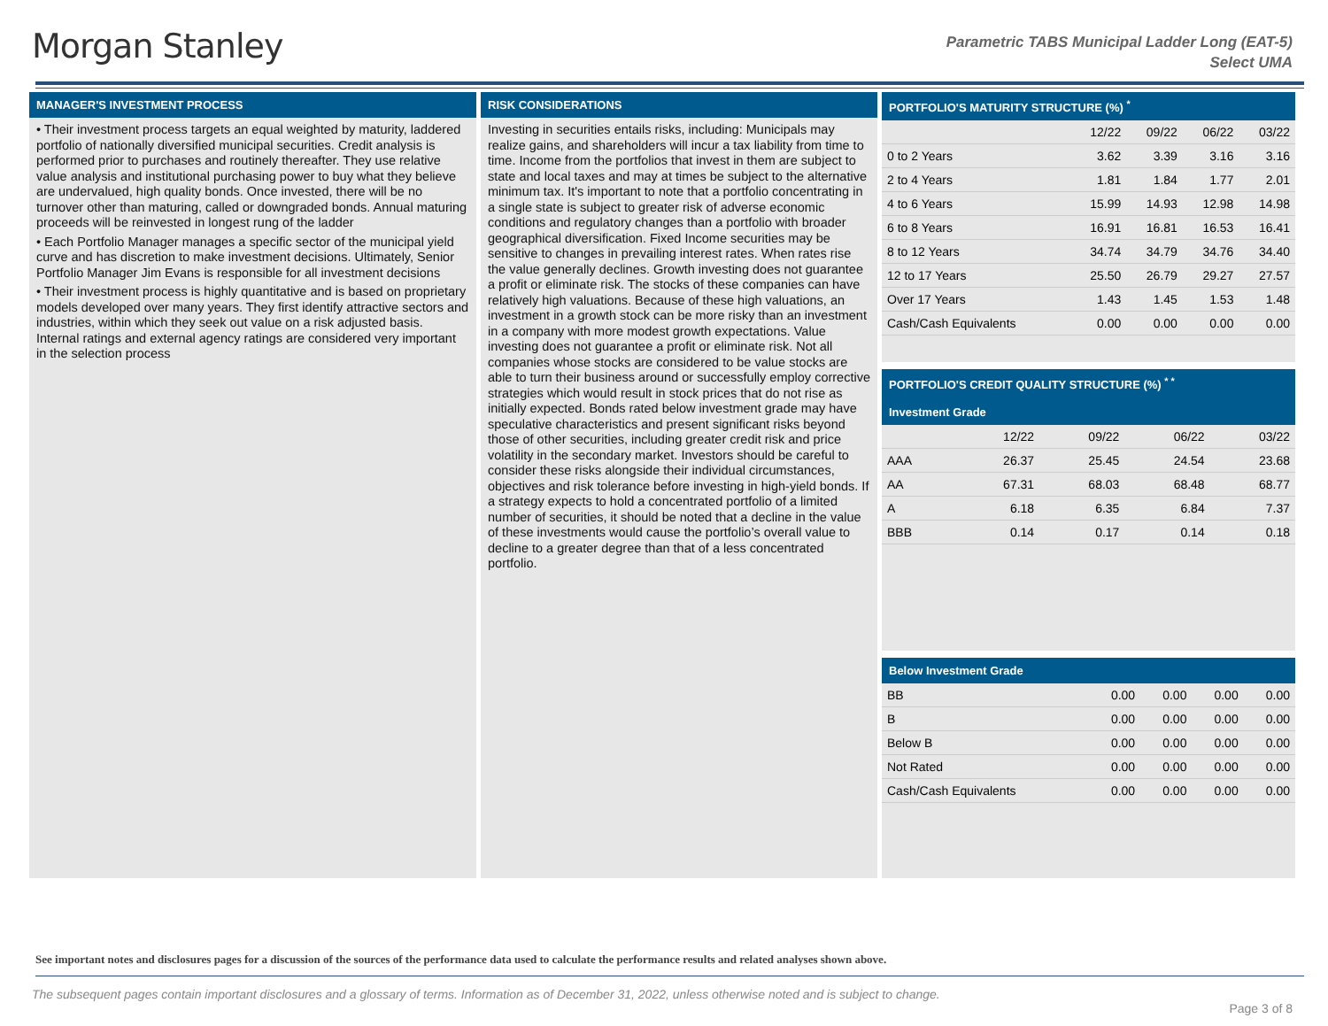Morgan Stanley
Parametric TABS Municipal Ladder Long (EAT-5)
Select UMA
MANAGER'S INVESTMENT PROCESS
• Their investment process targets an equal weighted by maturity, laddered portfolio of nationally diversified municipal securities. Credit analysis is performed prior to purchases and routinely thereafter. They use relative value analysis and institutional purchasing power to buy what they believe are undervalued, high quality bonds. Once invested, there will be no turnover other than maturing, called or downgraded bonds. Annual maturing proceeds will be reinvested in longest rung of the ladder
• Each Portfolio Manager manages a specific sector of the municipal yield curve and has discretion to make investment decisions. Ultimately, Senior Portfolio Manager Jim Evans is responsible for all investment decisions
• Their investment process is highly quantitative and is based on proprietary models developed over many years. They first identify attractive sectors and industries, within which they seek out value on a risk adjusted basis. Internal ratings and external agency ratings are considered very important in the selection process
RISK CONSIDERATIONS
Investing in securities entails risks, including: Municipals may realize gains, and shareholders will incur a tax liability from time to time. Income from the portfolios that invest in them are subject to state and local taxes and may at times be subject to the alternative minimum tax. It's important to note that a portfolio concentrating in a single state is subject to greater risk of adverse economic conditions and regulatory changes than a portfolio with broader geographical diversification. Fixed Income securities may be sensitive to changes in prevailing interest rates. When rates rise the value generally declines. Growth investing does not guarantee a profit or eliminate risk. The stocks of these companies can have relatively high valuations. Because of these high valuations, an investment in a growth stock can be more risky than an investment in a company with more modest growth expectations. Value investing does not guarantee a profit or eliminate risk. Not all companies whose stocks are considered to be value stocks are able to turn their business around or successfully employ corrective strategies which would result in stock prices that do not rise as initially expected. Bonds rated below investment grade may have speculative characteristics and present significant risks beyond those of other securities, including greater credit risk and price volatility in the secondary market. Investors should be careful to consider these risks alongside their individual circumstances, objectives and risk tolerance before investing in high-yield bonds. If a strategy expects to hold a concentrated portfolio of a limited number of securities, it should be noted that a decline in the value of these investments would cause the portfolio’s overall value to decline to a greater degree than that of a less concentrated portfolio.
PORTFOLIO'S MATURITY STRUCTURE (%) <sup>*</sup>
| | 12/22 | 09/22 | 06/22 | 03/22 |
| --- | --- | --- | --- | --- |
| 0 to 2 Years | 3.62 | 3.39 | 3.16 | 3.16 |
| 2 to 4 Years | 1.81 | 1.84 | 1.77 | 2.01 |
| 4 to 6 Years | 15.99 | 14.93 | 12.98 | 14.98 |
| 6 to 8 Years | 16.91 | 16.81 | 16.53 | 16.41 |
| 8 to 12 Years | 34.74 | 34.79 | 34.76 | 34.40 |
| 12 to 17 Years | 25.50 | 26.79 | 29.27 | 27.57 |
| Over 17 Years | 1.43 | 1.45 | 1.53 | 1.48 |
| Cash/Cash Equivalents | 0.00 | 0.00 | 0.00 | 0.00 |
PORTFOLIO'S CREDIT QUALITY STRUCTURE (%) <sup>* *</sup>
Investment Grade
| | 12/22 | 09/22 | 06/22 | 03/22 |
| --- | --- | --- | --- | --- |
| AAA | 26.37 | 25.45 | 24.54 | 23.68 |
| AA | 67.31 | 68.03 | 68.48 | 68.77 |
| A | 6.18 | 6.35 | 6.84 | 7.37 |
| BBB | 0.14 | 0.17 | 0.14 | 0.18 |
Below Investment Grade
| BB | 0.00 | 0.00 | 0.00 | 0.00 |
| B | 0.00 | 0.00 | 0.00 | 0.00 |
| Below B | 0.00 | 0.00 | 0.00 | 0.00 |
| Not Rated | 0.00 | 0.00 | 0.00 | 0.00 |
| Cash/Cash Equivalents | 0.00 | 0.00 | 0.00 | 0.00 |
See important notes and disclosures pages for a discussion of the sources of the performance data used to calculate the performance results and related analyses shown above.
The subsequent pages contain important disclosures and a glossary of terms. Information as of December 31, 2022, unless otherwise noted and is subject to change.
Page 3 of 8